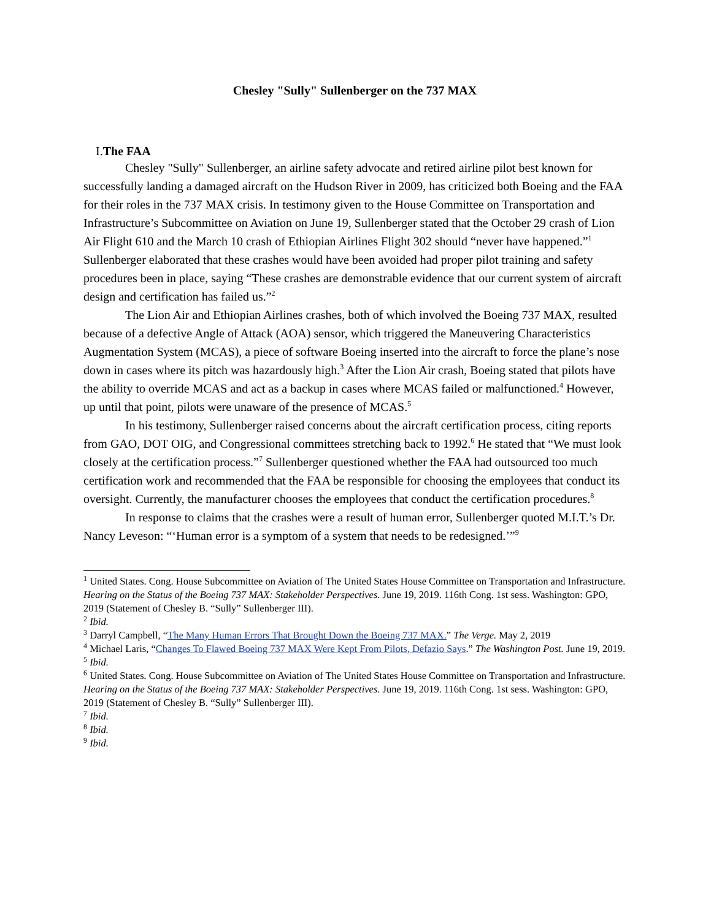Chesley "Sully" Sullenberger on the 737 MAX
I. The FAA
Chesley "Sully" Sullenberger, an airline safety advocate and retired airline pilot best known for successfully landing a damaged aircraft on the Hudson River in 2009, has criticized both Boeing and the FAA for their roles in the 737 MAX crisis. In testimony given to the House Committee on Transportation and Infrastructure’s Subcommittee on Aviation on June 19, Sullenberger stated that the October 29 crash of Lion Air Flight 610 and the March 10 crash of Ethiopian Airlines Flight 302 should “never have happened.”<sup>1</sup> Sullenberger elaborated that these crashes would have been avoided had proper pilot training and safety procedures been in place, saying “These crashes are demonstrable evidence that our current system of aircraft design and certification has failed us.”<sup>2</sup>
The Lion Air and Ethiopian Airlines crashes, both of which involved the Boeing 737 MAX, resulted because of a defective Angle of Attack (AOA) sensor, which triggered the Maneuvering Characteristics Augmentation System (MCAS), a piece of software Boeing inserted into the aircraft to force the plane’s nose down in cases where its pitch was hazardously high.<sup>3</sup> After the Lion Air crash, Boeing stated that pilots have the ability to override MCAS and act as a backup in cases where MCAS failed or malfunctioned.<sup>4</sup> However, up until that point, pilots were unaware of the presence of MCAS.<sup>5</sup>
In his testimony, Sullenberger raised concerns about the aircraft certification process, citing reports from GAO, DOT OIG, and Congressional committees stretching back to 1992.<sup>6</sup> He stated that “We must look closely at the certification process.”<sup>7</sup> Sullenberger questioned whether the FAA had outsourced too much certification work and recommended that the FAA be responsible for choosing the employees that conduct its oversight. Currently, the manufacturer chooses the employees that conduct the certification procedures.<sup>8</sup>
In response to claims that the crashes were a result of human error, Sullenberger quoted M.I.T.’s Dr. Nancy Leveson: “‘Human error is a symptom of a system that needs to be redesigned.’”<sup>9</sup>
<sup>1</sup> United States. Cong. House Subcommittee on Aviation of The United States House Committee on Transportation and Infrastructure. Hearing on the Status of the Boeing 737 MAX: Stakeholder Perspectives. June 19, 2019. 116th Cong. 1st sess. Washington: GPO, 2019 (Statement of Chesley B. “Sully” Sullenberger III).
<sup>2</sup> Ibid.
<sup>3</sup> Darryl Campbell, “The Many Human Errors That Brought Down the Boeing 737 MAX.” The Verge. May 2, 2019
<sup>4</sup> Michael Laris, “Changes To Flawed Boeing 737 MAX Were Kept From Pilots, Defazio Says.” The Washington Post. June 19, 2019.
<sup>5</sup> Ibid.
<sup>6</sup> United States. Cong. House Subcommittee on Aviation of The United States House Committee on Transportation and Infrastructure. Hearing on the Status of the Boeing 737 MAX: Stakeholder Perspectives. June 19, 2019. 116th Cong. 1st sess. Washington: GPO, 2019 (Statement of Chesley B. “Sully” Sullenberger III).
<sup>7</sup> Ibid.
<sup>8</sup> Ibid.
<sup>9</sup> Ibid.